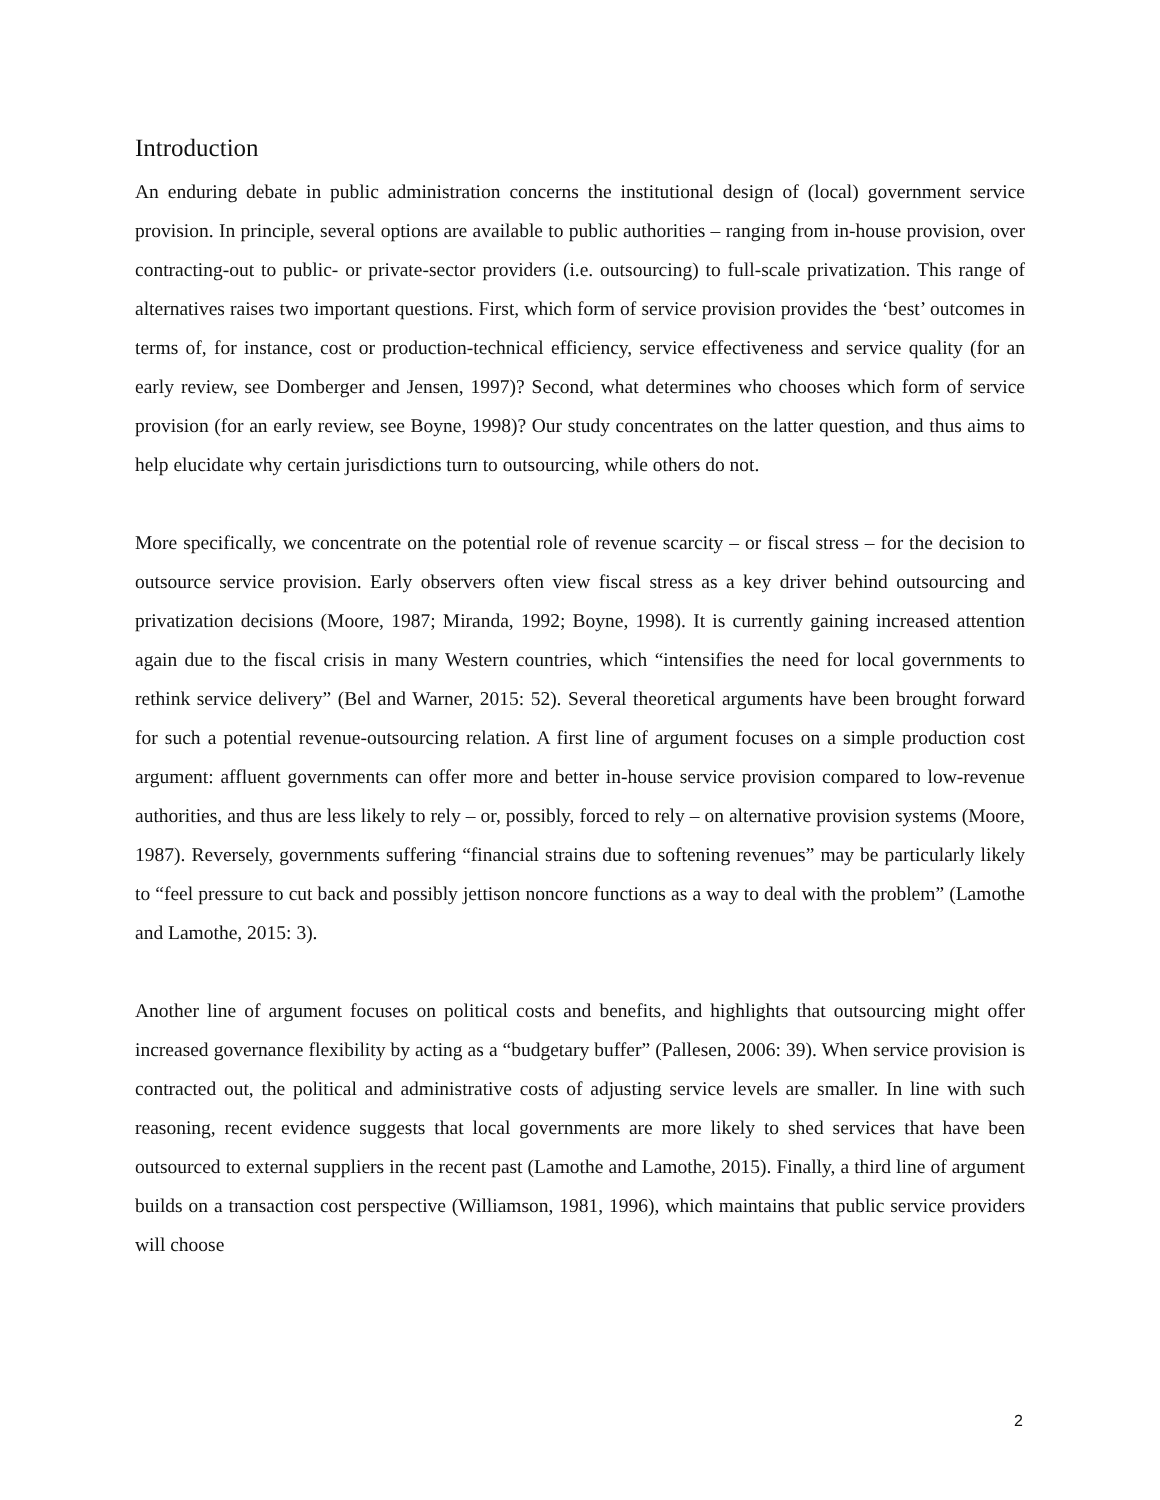Introduction
An enduring debate in public administration concerns the institutional design of (local) government service provision. In principle, several options are available to public authorities – ranging from in-house provision, over contracting-out to public- or private-sector providers (i.e. outsourcing) to full-scale privatization. This range of alternatives raises two important questions. First, which form of service provision provides the ‘best’ outcomes in terms of, for instance, cost or production-technical efficiency, service effectiveness and service quality (for an early review, see Domberger and Jensen, 1997)? Second, what determines who chooses which form of service provision (for an early review, see Boyne, 1998)? Our study concentrates on the latter question, and thus aims to help elucidate why certain jurisdictions turn to outsourcing, while others do not.
More specifically, we concentrate on the potential role of revenue scarcity – or fiscal stress – for the decision to outsource service provision. Early observers often view fiscal stress as a key driver behind outsourcing and privatization decisions (Moore, 1987; Miranda, 1992; Boyne, 1998). It is currently gaining increased attention again due to the fiscal crisis in many Western countries, which “intensifies the need for local governments to rethink service delivery” (Bel and Warner, 2015: 52). Several theoretical arguments have been brought forward for such a potential revenue-outsourcing relation. A first line of argument focuses on a simple production cost argument: affluent governments can offer more and better in-house service provision compared to low-revenue authorities, and thus are less likely to rely – or, possibly, forced to rely – on alternative provision systems (Moore, 1987). Reversely, governments suffering “financial strains due to softening revenues” may be particularly likely to “feel pressure to cut back and possibly jettison noncore functions as a way to deal with the problem” (Lamothe and Lamothe, 2015: 3).
Another line of argument focuses on political costs and benefits, and highlights that outsourcing might offer increased governance flexibility by acting as a “budgetary buffer” (Pallesen, 2006: 39). When service provision is contracted out, the political and administrative costs of adjusting service levels are smaller. In line with such reasoning, recent evidence suggests that local governments are more likely to shed services that have been outsourced to external suppliers in the recent past (Lamothe and Lamothe, 2015). Finally, a third line of argument builds on a transaction cost perspective (Williamson, 1981, 1996), which maintains that public service providers will choose
2